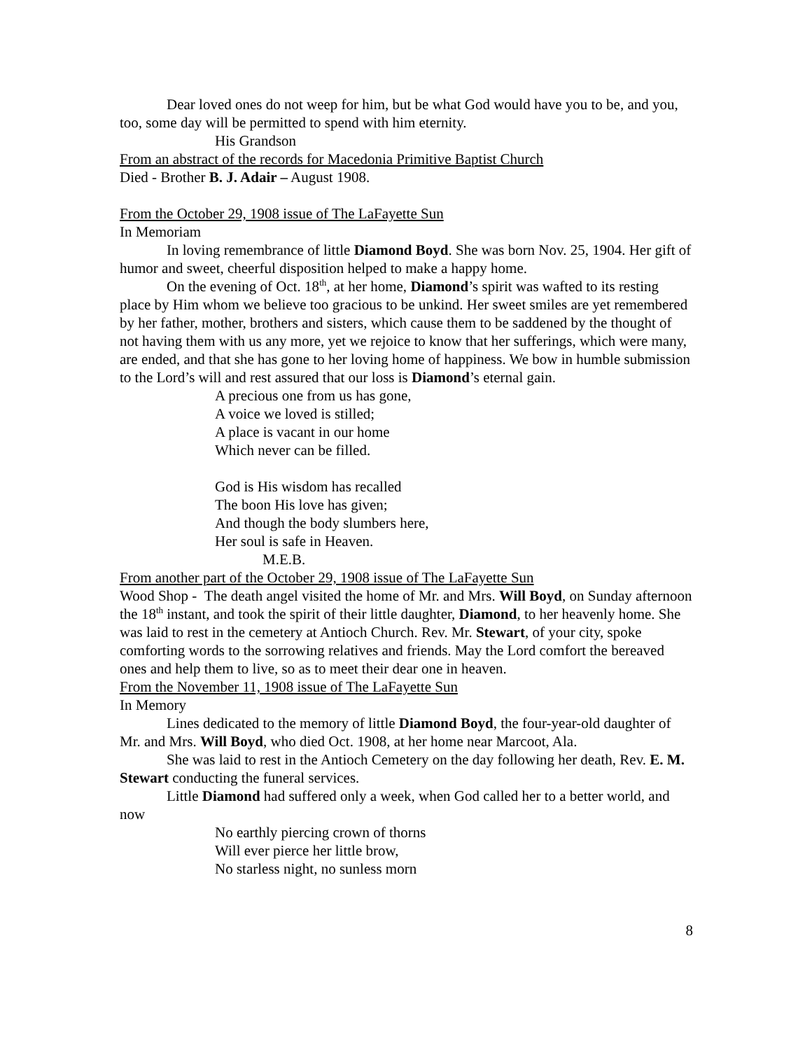Dear loved ones do not weep for him, but be what God would have you to be, and you, too, some day will be permitted to spend with him eternity.
His Grandson
From an abstract of the records for Macedonia Primitive Baptist Church
Died - Brother B. J. Adair – August 1908.
From the October 29, 1908 issue of The LaFayette Sun
In Memoriam
In loving remembrance of little Diamond Boyd. She was born Nov. 25, 1904. Her gift of humor and sweet, cheerful disposition helped to make a happy home.
On the evening of Oct. 18<sup>th</sup>, at her home, Diamond’s spirit was wafted to its resting place by Him whom we believe too gracious to be unkind. Her sweet smiles are yet remembered by her father, mother, brothers and sisters, which cause them to be saddened by the thought of not having them with us any more, yet we rejoice to know that her sufferings, which were many, are ended, and that she has gone to her loving home of happiness. We bow in humble submission to the Lord’s will and rest assured that our loss is Diamond’s eternal gain.
A precious one from us has gone,
A voice we loved is stilled;
A place is vacant in our home
Which never can be filled.
God is His wisdom has recalled
The boon His love has given;
And though the body slumbers here,
Her soul is safe in Heaven.
M.E.B.
From another part of the October 29, 1908 issue of The LaFayette Sun
Wood Shop - The death angel visited the home of Mr. and Mrs. Will Boyd, on Sunday afternoon the 18<sup>th</sup> instant, and took the spirit of their little daughter, Diamond, to her heavenly home. She was laid to rest in the cemetery at Antioch Church. Rev. Mr. Stewart, of your city, spoke comforting words to the sorrowing relatives and friends. May the Lord comfort the bereaved ones and help them to live, so as to meet their dear one in heaven.
From the November 11, 1908 issue of The LaFayette Sun
In Memory
Lines dedicated to the memory of little Diamond Boyd, the four-year-old daughter of Mr. and Mrs. Will Boyd, who died Oct. 1908, at her home near Marcoot, Ala.
She was laid to rest in the Antioch Cemetery on the day following her death, Rev. E. M. Stewart conducting the funeral services.
Little Diamond had suffered only a week, when God called her to a better world, and now
No earthly piercing crown of thorns
Will ever pierce her little brow,
No starless night, no sunless morn
8